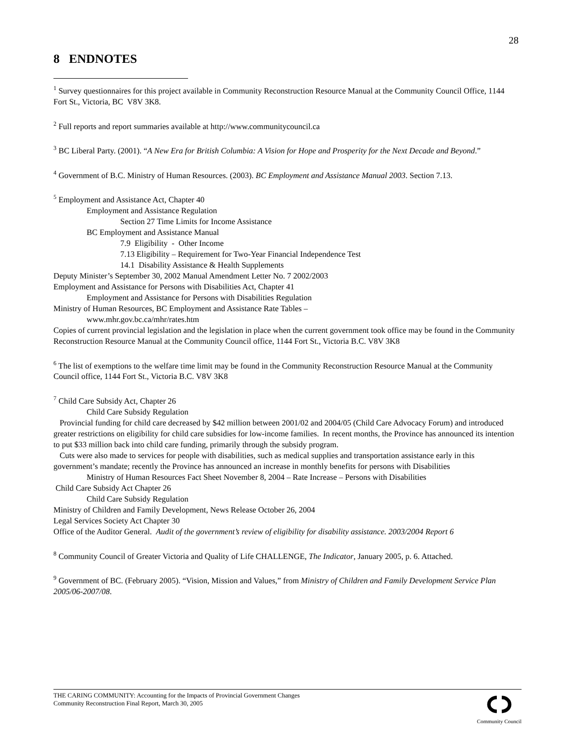28
8 ENDNOTES
<sup>1</sup> Survey questionnaires for this project available in Community Reconstruction Resource Manual at the Community Council Office, 1144 Fort St., Victoria, BC V8V 3K8.
<sup>2</sup> Full reports and report summaries available at http://www.communitycouncil.ca
<sup>3</sup> BC Liberal Party. (2001). “A New Era for British Columbia: A Vision for Hope and Prosperity for the Next Decade and Beyond.”
<sup>4</sup> Government of B.C. Ministry of Human Resources. (2003). BC Employment and Assistance Manual 2003. Section 7.13.
<sup>5</sup> Employment and Assistance Act, Chapter 40
Employment and Assistance Regulation
Section 27 Time Limits for Income Assistance
BC Employment and Assistance Manual
7.9 Eligibility - Other Income
7.13 Eligibility – Requirement for Two-Year Financial Independence Test
14.1 Disability Assistance & Health Supplements
Deputy Minister’s September 30, 2002 Manual Amendment Letter No. 7 2002/2003
Employment and Assistance for Persons with Disabilities Act, Chapter 41
Employment and Assistance for Persons with Disabilities Regulation
Ministry of Human Resources, BC Employment and Assistance Rate Tables –
www.mhr.gov.bc.ca/mhr/rates.htm
Copies of current provincial legislation and the legislation in place when the current government took office may be found in the Community Reconstruction Resource Manual at the Community Council office, 1144 Fort St., Victoria B.C. V8V 3K8
<sup>6</sup> The list of exemptions to the welfare time limit may be found in the Community Reconstruction Resource Manual at the Community Council office, 1144 Fort St., Victoria B.C. V8V 3K8
<sup>7</sup> Child Care Subsidy Act, Chapter 26
Child Care Subsidy Regulation
Provincial funding for child care decreased by $42 million between 2001/02 and 2004/05 (Child Care Advocacy Forum) and introduced greater restrictions on eligibility for child care subsidies for low-income families. In recent months, the Province has announced its intention to put $33 million back into child care funding, primarily through the subsidy program.
Cuts were also made to services for people with disabilities, such as medical supplies and transportation assistance early in this government’s mandate; recently the Province has announced an increase in monthly benefits for persons with Disabilities
Ministry of Human Resources Fact Sheet November 8, 2004 – Rate Increase – Persons with Disabilities
Child Care Subsidy Act Chapter 26
Child Care Subsidy Regulation
Ministry of Children and Family Development, News Release October 26, 2004
Legal Services Society Act Chapter 30
Office of the Auditor General. Audit of the government’s review of eligibility for disability assistance. 2003/2004 Report 6
<sup>8</sup> Community Council of Greater Victoria and Quality of Life CHALLENGE, The Indicator, January 2005, p. 6. Attached.
<sup>9</sup> Government of BC. (February 2005). “Vision, Mission and Values,” from Ministry of Children and Family Development Service Plan 2005/06-2007/08.
THE CARING COMMUNITY: Accounting for the Impacts of Provincial Government Changes
Community Reconstruction Final Report, March 30, 2005
Community Council